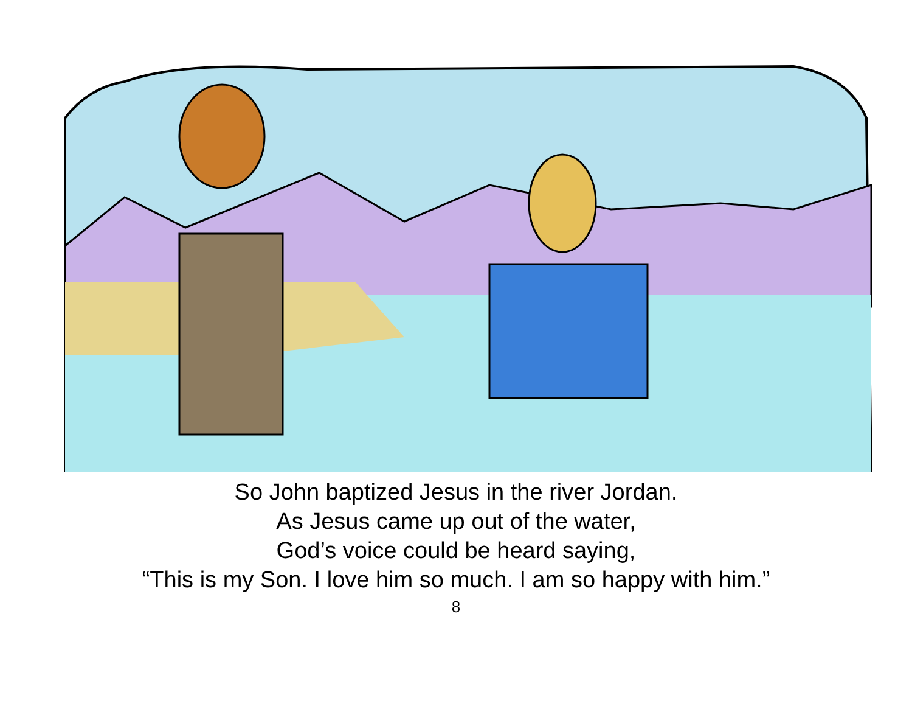So John baptized Jesus in the river Jordan.
As Jesus came up out of the water,
God’s voice could be heard saying,
“This is my Son. I love him so much. I am so happy with him.”
8